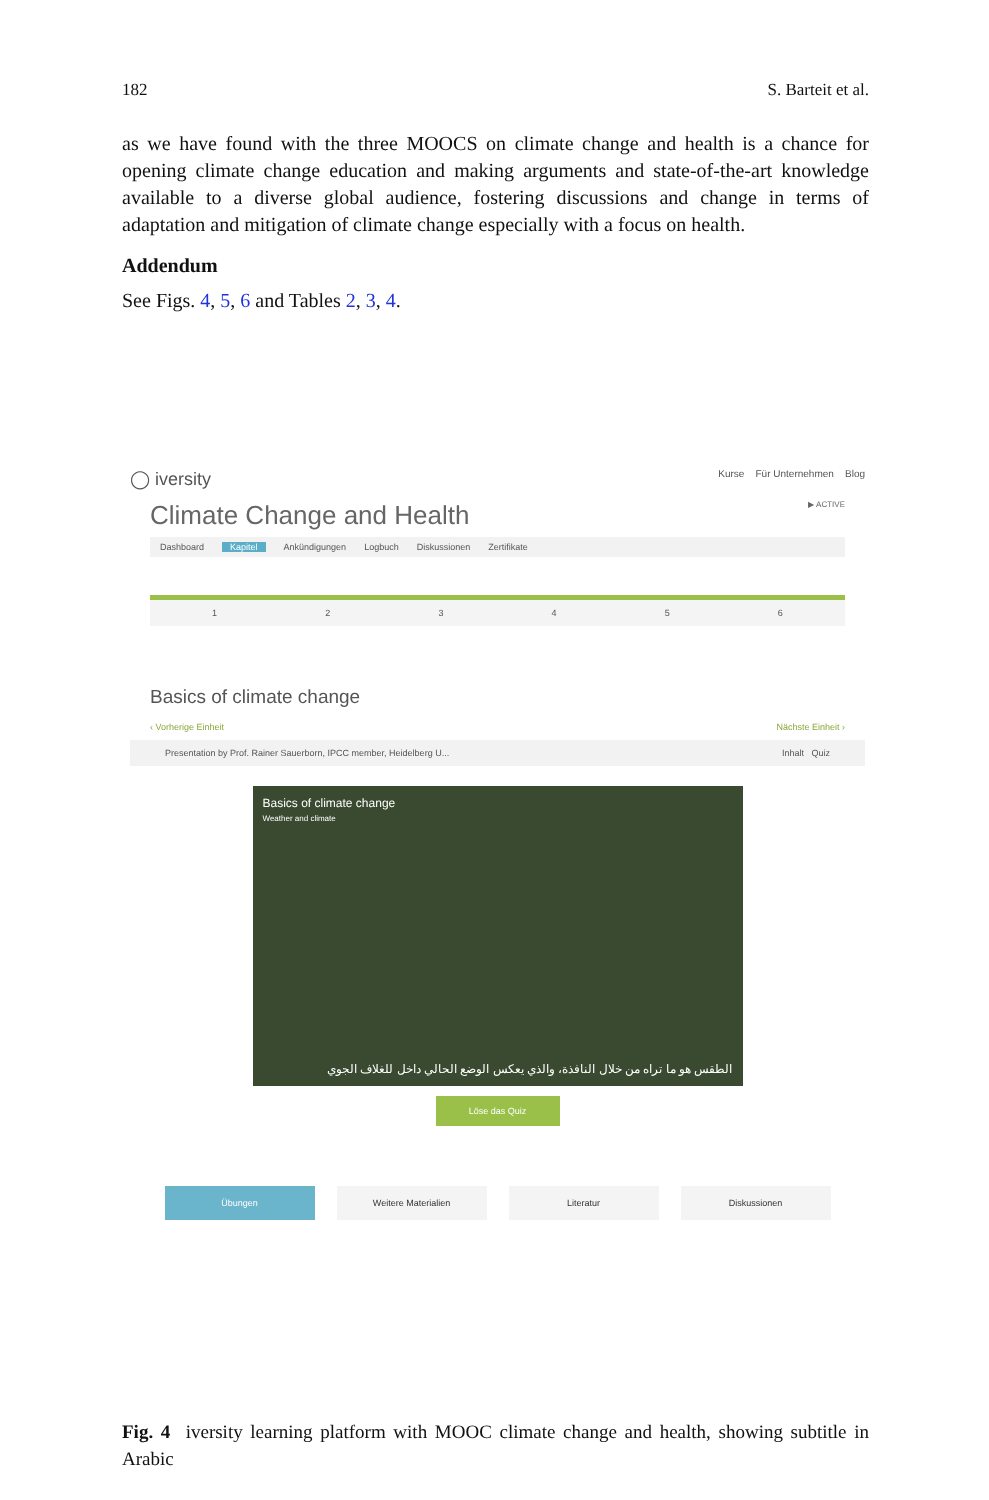182 S. Barteit et al.
as we have found with the three MOOCS on climate change and health is a chance for opening climate change education and making arguments and state-of-the-art knowledge available to a diverse global audience, fostering discussions and change in terms of adaptation and mitigation of climate change especially with a focus on health.
Addendum
See Figs. 4, 5, 6 and Tables 2, 3, 4.
◯ iversity Kurse Für Unternehmen Blog
Climate Change and Health ▶ ACTIVE
Dashboard Kapitel Ankündigungen Logbuch Diskussionen Zertifikate
123456
Basics of climate change
‹ Vorherige Einheit Nächste Einheit ›
Presentation by Prof. Rainer Sauerborn, IPCC member, Heidelberg U... Inhalt Quiz
Basics of climate change
Weather and climate
الطقس هو ما تراه من خلال النافذة، والذي يعكس الوضع الحالي داخل للغلاف الجوي
Löse das Quiz
Übungen Weitere Materialien Literatur Diskussionen
Fig. 4 iversity learning platform with MOOC climate change and health, showing subtitle in Arabic